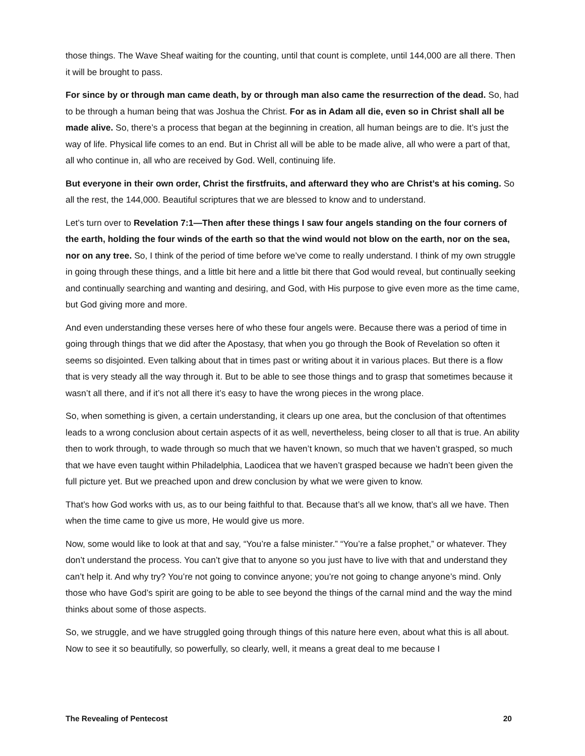those things. The Wave Sheaf waiting for the counting, until that count is complete, until 144,000 are all there. Then it will be brought to pass.
For since by or through man came death, by or through man also came the resurrection of the dead. So, had to be through a human being that was Joshua the Christ. For as in Adam all die, even so in Christ shall all be made alive. So, there’s a process that began at the beginning in creation, all human beings are to die. It’s just the way of life. Physical life comes to an end. But in Christ all will be able to be made alive, all who were a part of that, all who continue in, all who are received by God. Well, continuing life.
But everyone in their own order, Christ the firstfruits, and afterward they who are Christ’s at his coming. So all the rest, the 144,000. Beautiful scriptures that we are blessed to know and to understand.
Let’s turn over to Revelation 7:1—Then after these things I saw four angels standing on the four corners of the earth, holding the four winds of the earth so that the wind would not blow on the earth, nor on the sea, nor on any tree. So, I think of the period of time before we’ve come to really understand. I think of my own struggle in going through these things, and a little bit here and a little bit there that God would reveal, but continually seeking and continually searching and wanting and desiring, and God, with His purpose to give even more as the time came, but God giving more and more.
And even understanding these verses here of who these four angels were. Because there was a period of time in going through things that we did after the Apostasy, that when you go through the Book of Revelation so often it seems so disjointed. Even talking about that in times past or writing about it in various places. But there is a flow that is very steady all the way through it. But to be able to see those things and to grasp that sometimes because it wasn’t all there, and if it’s not all there it’s easy to have the wrong pieces in the wrong place.
So, when something is given, a certain understanding, it clears up one area, but the conclusion of that oftentimes leads to a wrong conclusion about certain aspects of it as well, nevertheless, being closer to all that is true. An ability then to work through, to wade through so much that we haven’t known, so much that we haven’t grasped, so much that we have even taught within Philadelphia, Laodicea that we haven’t grasped because we hadn’t been given the full picture yet. But we preached upon and drew conclusion by what we were given to know.
That’s how God works with us, as to our being faithful to that. Because that’s all we know, that’s all we have. Then when the time came to give us more, He would give us more.
Now, some would like to look at that and say, “You’re a false minister.” “You’re a false prophet,” or whatever. They don’t understand the process. You can’t give that to anyone so you just have to live with that and understand they can’t help it. And why try? You’re not going to convince anyone; you’re not going to change anyone’s mind. Only those who have God’s spirit are going to be able to see beyond the things of the carnal mind and the way the mind thinks about some of those aspects.
So, we struggle, and we have struggled going through things of this nature here even, about what this is all about. Now to see it so beautifully, so powerfully, so clearly, well, it means a great deal to me because I
The Revealing of Pentecost 20